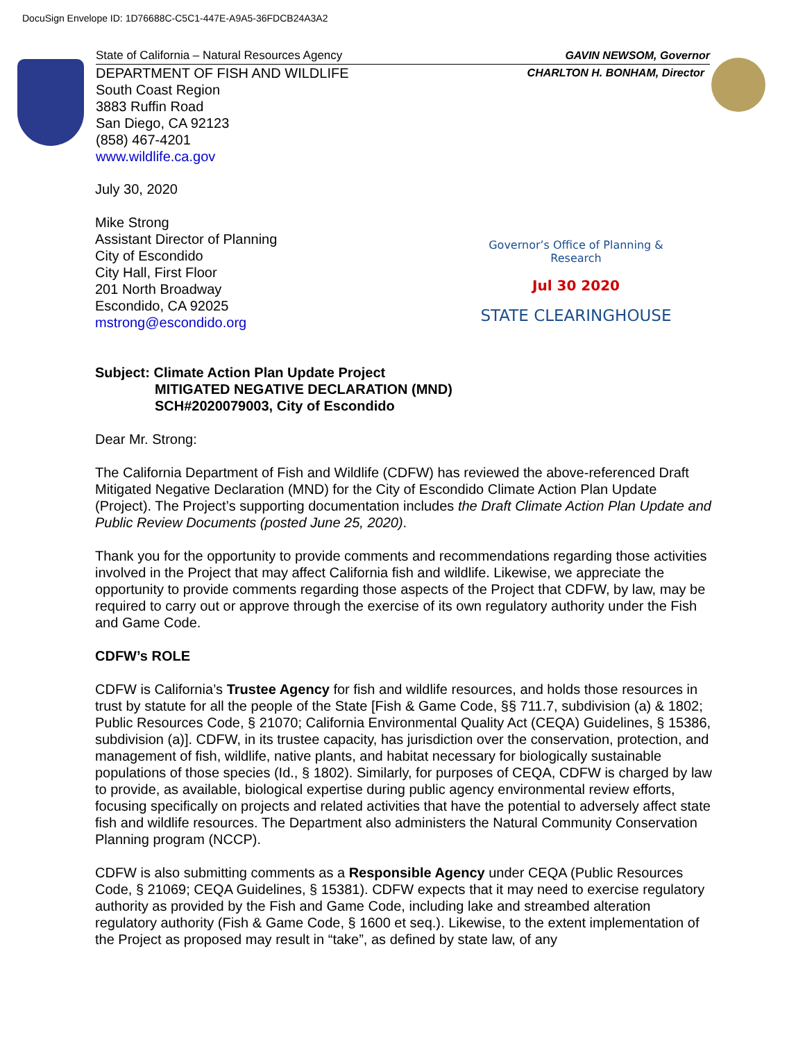DocuSign Envelope ID: 1D76688C-C5C1-447E-A9A5-36FDCB24A3A2
State of California – Natural Resources Agency GAVIN NEWSOM, Governor
DEPARTMENT OF FISH AND WILDLIFE CHARLTON H. BONHAM, Director
South Coast Region
3883 Ruffin Road
San Diego, CA 92123
(858) 467-4201
www.wildlife.ca.gov
Governor’s Office of Planning & Research
Jul 30 2020
STATE CLEARINGHOUSE
July 30, 2020
Mike Strong
Assistant Director of Planning
City of Escondido
City Hall, First Floor
201 North Broadway
Escondido, CA 92025
mstrong@escondido.org
Subject: Climate Action Plan Update Project
MITIGATED NEGATIVE DECLARATION (MND)
SCH#2020079003, City of Escondido
Dear Mr. Strong:
The California Department of Fish and Wildlife (CDFW) has reviewed the above-referenced Draft Mitigated Negative Declaration (MND) for the City of Escondido Climate Action Plan Update (Project). The Project’s supporting documentation includes the Draft Climate Action Plan Update and Public Review Documents (posted June 25, 2020).
Thank you for the opportunity to provide comments and recommendations regarding those activities involved in the Project that may affect California fish and wildlife. Likewise, we appreciate the opportunity to provide comments regarding those aspects of the Project that CDFW, by law, may be required to carry out or approve through the exercise of its own regulatory authority under the Fish and Game Code.
CDFW’s ROLE
CDFW is California’s Trustee Agency for fish and wildlife resources, and holds those resources in trust by statute for all the people of the State [Fish & Game Code, §§ 711.7, subdivision (a) & 1802; Public Resources Code, § 21070; California Environmental Quality Act (CEQA) Guidelines, § 15386, subdivision (a)]. CDFW, in its trustee capacity, has jurisdiction over the conservation, protection, and management of fish, wildlife, native plants, and habitat necessary for biologically sustainable populations of those species (Id., § 1802). Similarly, for purposes of CEQA, CDFW is charged by law to provide, as available, biological expertise during public agency environmental review efforts, focusing specifically on projects and related activities that have the potential to adversely affect state fish and wildlife resources. The Department also administers the Natural Community Conservation Planning program (NCCP).
CDFW is also submitting comments as a Responsible Agency under CEQA (Public Resources Code, § 21069; CEQA Guidelines, § 15381). CDFW expects that it may need to exercise regulatory authority as provided by the Fish and Game Code, including lake and streambed alteration regulatory authority (Fish & Game Code, § 1600 et seq.). Likewise, to the extent implementation of the Project as proposed may result in “take”, as defined by state law, of any